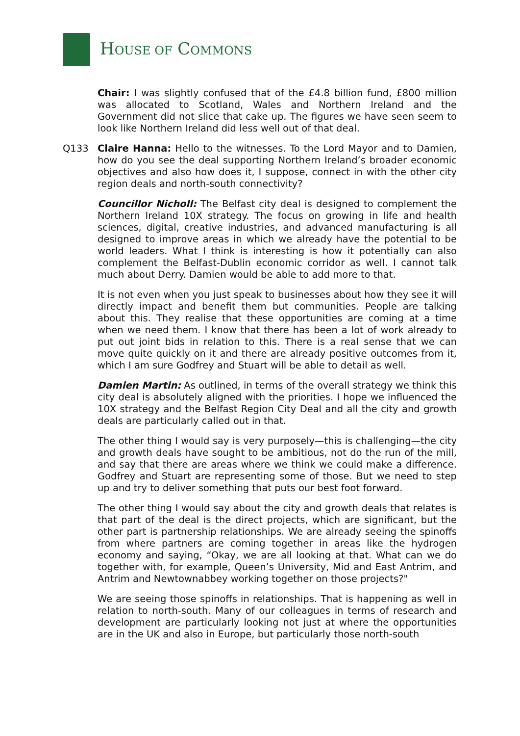HOUSE OF COMMONS
Chair: I was slightly confused that of the £4.8 billion fund, £800 million was allocated to Scotland, Wales and Northern Ireland and the Government did not slice that cake up. The figures we have seen seem to look like Northern Ireland did less well out of that deal.
Q133 Claire Hanna: Hello to the witnesses. To the Lord Mayor and to Damien, how do you see the deal supporting Northern Ireland’s broader economic objectives and also how does it, I suppose, connect in with the other city region deals and north-south connectivity?
Councillor Nicholl: The Belfast city deal is designed to complement the Northern Ireland 10X strategy. The focus on growing in life and health sciences, digital, creative industries, and advanced manufacturing is all designed to improve areas in which we already have the potential to be world leaders. What I think is interesting is how it potentially can also complement the Belfast-Dublin economic corridor as well. I cannot talk much about Derry. Damien would be able to add more to that.
It is not even when you just speak to businesses about how they see it will directly impact and benefit them but communities. People are talking about this. They realise that these opportunities are coming at a time when we need them. I know that there has been a lot of work already to put out joint bids in relation to this. There is a real sense that we can move quite quickly on it and there are already positive outcomes from it, which I am sure Godfrey and Stuart will be able to detail as well.
Damien Martin: As outlined, in terms of the overall strategy we think this city deal is absolutely aligned with the priorities. I hope we influenced the 10X strategy and the Belfast Region City Deal and all the city and growth deals are particularly called out in that.
The other thing I would say is very purposely—this is challenging—the city and growth deals have sought to be ambitious, not do the run of the mill, and say that there are areas where we think we could make a difference. Godfrey and Stuart are representing some of those. But we need to step up and try to deliver something that puts our best foot forward.
The other thing I would say about the city and growth deals that relates is that part of the deal is the direct projects, which are significant, but the other part is partnership relationships. We are already seeing the spinoffs from where partners are coming together in areas like the hydrogen economy and saying, “Okay, we are all looking at that. What can we do together with, for example, Queen’s University, Mid and East Antrim, and Antrim and Newtownabbey working together on those projects?"
We are seeing those spinoffs in relationships. That is happening as well in relation to north-south. Many of our colleagues in terms of research and development are particularly looking not just at where the opportunities are in the UK and also in Europe, but particularly those north-south